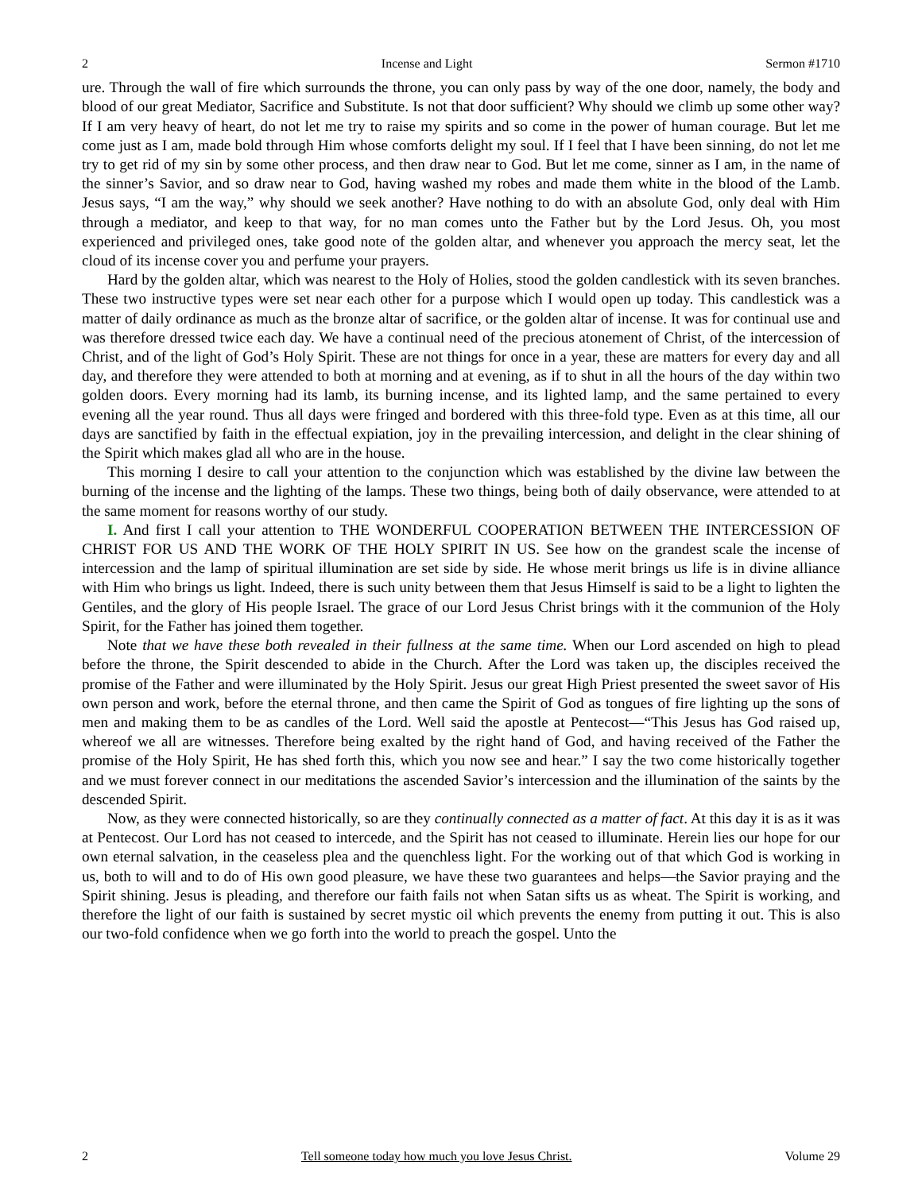2 Incense and Light Sermon #1710
ure. Through the wall of fire which surrounds the throne, you can only pass by way of the one door, namely, the body and blood of our great Mediator, Sacrifice and Substitute. Is not that door sufficient? Why should we climb up some other way? If I am very heavy of heart, do not let me try to raise my spirits and so come in the power of human courage. But let me come just as I am, made bold through Him whose comforts delight my soul. If I feel that I have been sinning, do not let me try to get rid of my sin by some other process, and then draw near to God. But let me come, sinner as I am, in the name of the sinner’s Savior, and so draw near to God, having washed my robes and made them white in the blood of the Lamb. Jesus says, “I am the way,” why should we seek another? Have nothing to do with an absolute God, only deal with Him through a mediator, and keep to that way, for no man comes unto the Father but by the Lord Jesus. Oh, you most experienced and privileged ones, take good note of the golden altar, and whenever you approach the mercy seat, let the cloud of its incense cover you and perfume your prayers.
Hard by the golden altar, which was nearest to the Holy of Holies, stood the golden candlestick with its seven branches. These two instructive types were set near each other for a purpose which I would open up today. This candlestick was a matter of daily ordinance as much as the bronze altar of sacrifice, or the golden altar of incense. It was for continual use and was therefore dressed twice each day. We have a continual need of the precious atonement of Christ, of the intercession of Christ, and of the light of God’s Holy Spirit. These are not things for once in a year, these are matters for every day and all day, and therefore they were attended to both at morning and at evening, as if to shut in all the hours of the day within two golden doors. Every morning had its lamb, its burning incense, and its lighted lamp, and the same pertained to every evening all the year round. Thus all days were fringed and bordered with this three-fold type. Even as at this time, all our days are sanctified by faith in the effectual expiation, joy in the prevailing intercession, and delight in the clear shining of the Spirit which makes glad all who are in the house.
This morning I desire to call your attention to the conjunction which was established by the divine law between the burning of the incense and the lighting of the lamps. These two things, being both of daily observance, were attended to at the same moment for reasons worthy of our study.
I. And first I call your attention to THE WONDERFUL COOPERATION BETWEEN THE INTERCESSION OF CHRIST FOR US AND THE WORK OF THE HOLY SPIRIT IN US. See how on the grandest scale the incense of intercession and the lamp of spiritual illumination are set side by side. He whose merit brings us life is in divine alliance with Him who brings us light. Indeed, there is such unity between them that Jesus Himself is said to be a light to lighten the Gentiles, and the glory of His people Israel. The grace of our Lord Jesus Christ brings with it the communion of the Holy Spirit, for the Father has joined them together.
Note that we have these both revealed in their fullness at the same time. When our Lord ascended on high to plead before the throne, the Spirit descended to abide in the Church. After the Lord was taken up, the disciples received the promise of the Father and were illuminated by the Holy Spirit. Jesus our great High Priest presented the sweet savor of His own person and work, before the eternal throne, and then came the Spirit of God as tongues of fire lighting up the sons of men and making them to be as candles of the Lord. Well said the apostle at Pentecost—“This Jesus has God raised up, whereof we all are witnesses. Therefore being exalted by the right hand of God, and having received of the Father the promise of the Holy Spirit, He has shed forth this, which you now see and hear.” I say the two come historically together and we must forever connect in our meditations the ascended Savior’s intercession and the illumination of the saints by the descended Spirit.
Now, as they were connected historically, so are they continually connected as a matter of fact. At this day it is as it was at Pentecost. Our Lord has not ceased to intercede, and the Spirit has not ceased to illuminate. Herein lies our hope for our own eternal salvation, in the ceaseless plea and the quenchless light. For the working out of that which God is working in us, both to will and to do of His own good pleasure, we have these two guarantees and helps—the Savior praying and the Spirit shining. Jesus is pleading, and therefore our faith fails not when Satan sifts us as wheat. The Spirit is working, and therefore the light of our faith is sustained by secret mystic oil which prevents the enemy from putting it out. This is also our two-fold confidence when we go forth into the world to preach the gospel. Unto the
2 Tell someone today how much you love Jesus Christ. Volume 29